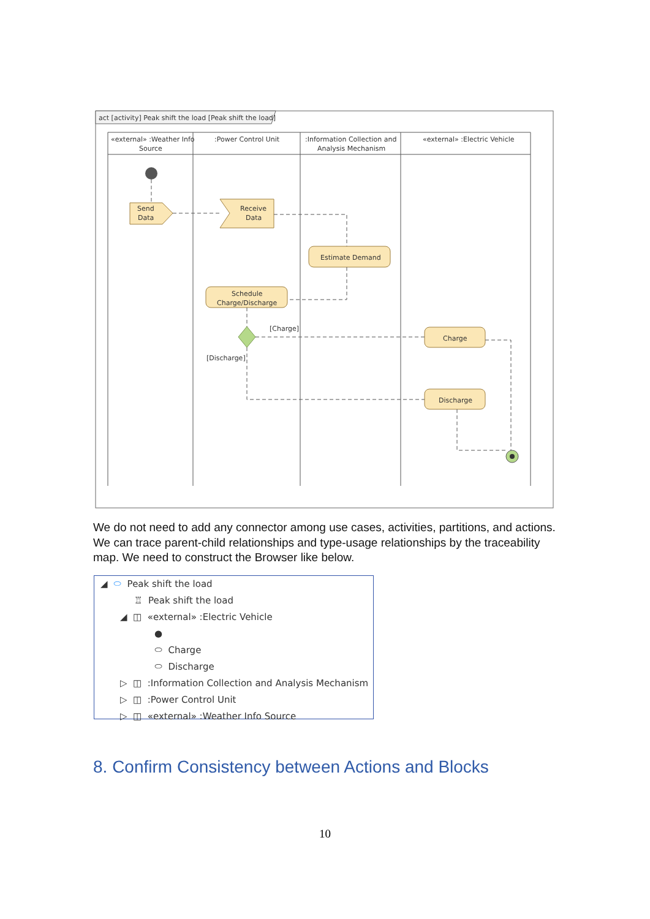act [activity] Peak shift the load [Peak shift the load]
«external» :Weather Info
Source
:Power Control Unit
:Information Collection and
Analysis Mechanism
«external» :Electric Vehicle
Send
Data
Receive
Data
Estimate Demand
Schedule
Charge/Discharge
Charge
Discharge
[Charge]
[Discharge]
We do not need to add any connector among use cases, activities, partitions, and actions. We can trace parent-child relationships and type-usage relationships by the traceability map. We need to construct the Browser like below.
◢ ⬭ Peak shift the load
♖ Peak shift the load
◢ ◫ «external» :Electric Vehicle
●
⬭ Charge
⬭ Discharge
▷ ◫ :Information Collection and Analysis Mechanism
▷ ◫ :Power Control Unit
▷ ◫ «external» :Weather Info Source
8. Confirm Consistency between Actions and Blocks
10